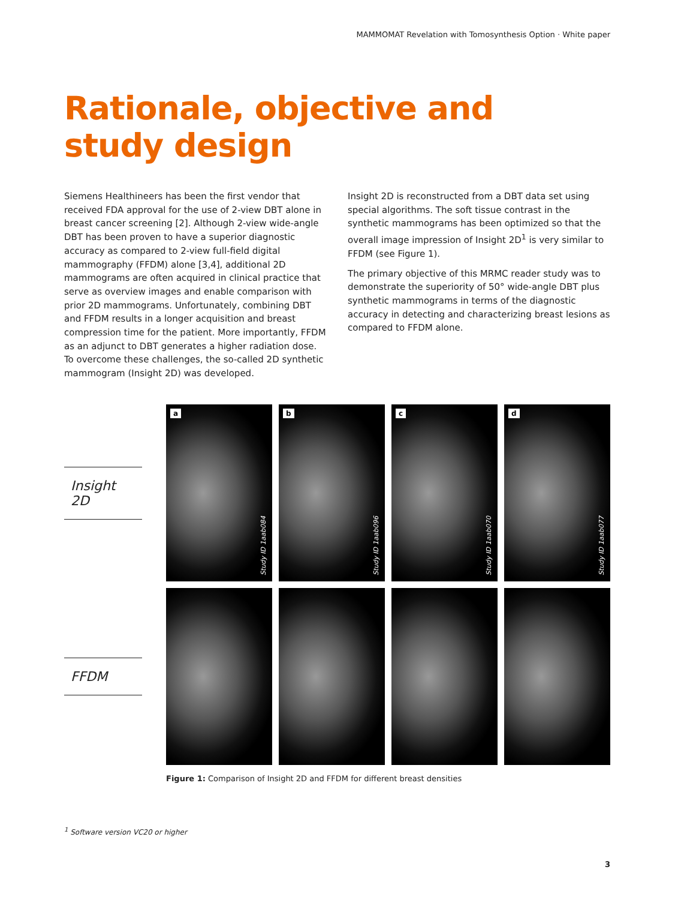MAMMOMAT Revelation with Tomosynthesis Option · White paper
Rationale, objective and
study design
Siemens Healthineers has been the first vendor that received FDA approval for the use of 2-view DBT alone in breast cancer screening [2]. Although 2-view wide-angle DBT has been proven to have a superior diagnostic accuracy as compared to 2-view full-field digital mammography (FFDM) alone [3,4], additional 2D mammograms are often acquired in clinical practice that serve as overview images and enable comparison with prior 2D mammograms. Unfortunately, combining DBT and FFDM results in a longer acquisition and breast compression time for the patient. More importantly, FFDM as an adjunct to DBT generates a higher radiation dose. To overcome these challenges, the so-called 2D synthetic mammogram (Insight 2D) was developed.
Insight 2D is reconstructed from a DBT data set using special algorithms. The soft tissue contrast in the synthetic mammograms has been optimized so that the overall image impression of Insight 2D<sup>1</sup> is very similar to FFDM (see Figure 1).
The primary objective of this MRMC reader study was to demonstrate the superiority of 50° wide-angle DBT plus synthetic mammograms in terms of the diagnostic accuracy in detecting and characterizing breast lesions as compared to FFDM alone.
Insight 2D
a
Study ID 1aab084
b
Study ID 1aab096
c
Study ID 1aab070
d
Study ID 1aab077
FFDM
Figure 1: Comparison of Insight 2D and FFDM for different breast densities
<sup>1</sup> Software version VC20 or higher
3